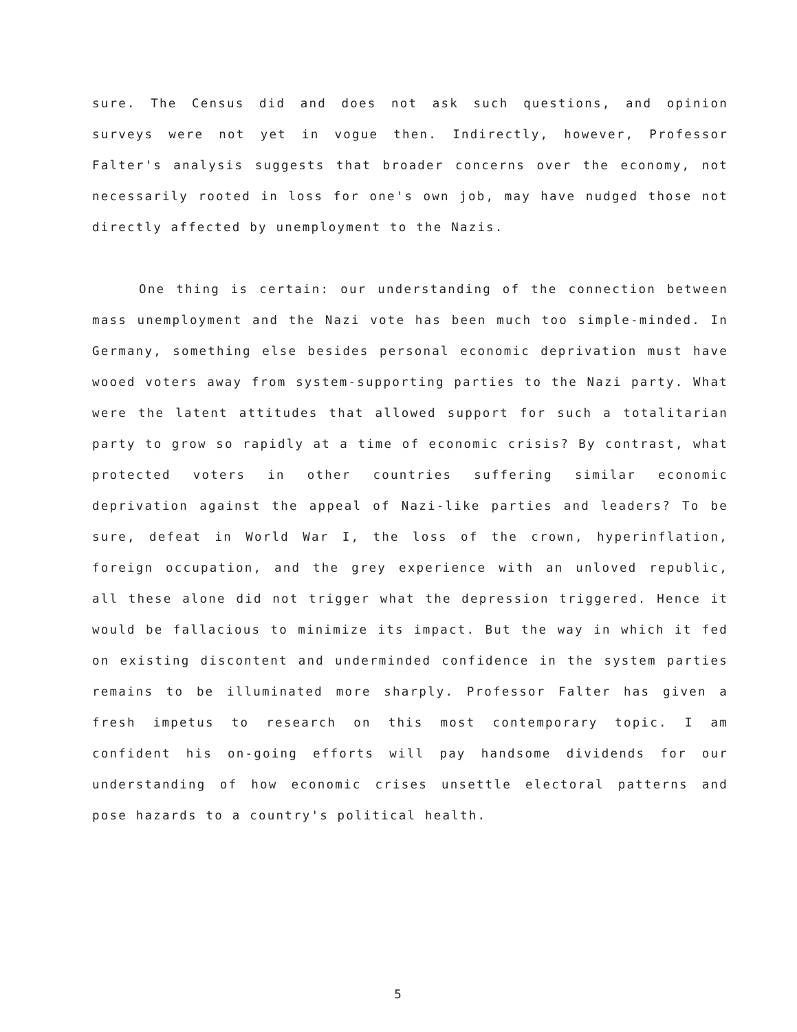sure. The Census did and does not ask such questions, and opinion surveys were not yet in vogue then. Indirectly, however, Professor Falter's analysis suggests that broader concerns over the economy, not necessarily rooted in loss for one's own job, may have nudged those not directly affected by unemployment to the Nazis.
One thing is certain: our understanding of the connection between mass unemployment and the Nazi vote has been much too simple-minded. In Germany, something else besides personal economic deprivation must have wooed voters away from system-supporting parties to the Nazi party. What were the latent attitudes that allowed support for such a totalitarian party to grow so rapidly at a time of economic crisis? By contrast, what protected voters in other countries suffering similar economic deprivation against the appeal of Nazi-like parties and leaders? To be sure, defeat in World War I, the loss of the crown, hyperinflation, foreign occupation, and the grey experience with an unloved republic, all these alone did not trigger what the depression triggered. Hence it would be fallacious to minimize its impact. But the way in which it fed on existing discontent and underminded confidence in the system parties remains to be illuminated more sharply. Professor Falter has given a fresh impetus to research on this most contemporary topic. I am confident his on-going efforts will pay handsome dividends for our understanding of how economic crises unsettle electoral patterns and pose hazards to a country's political health.
5